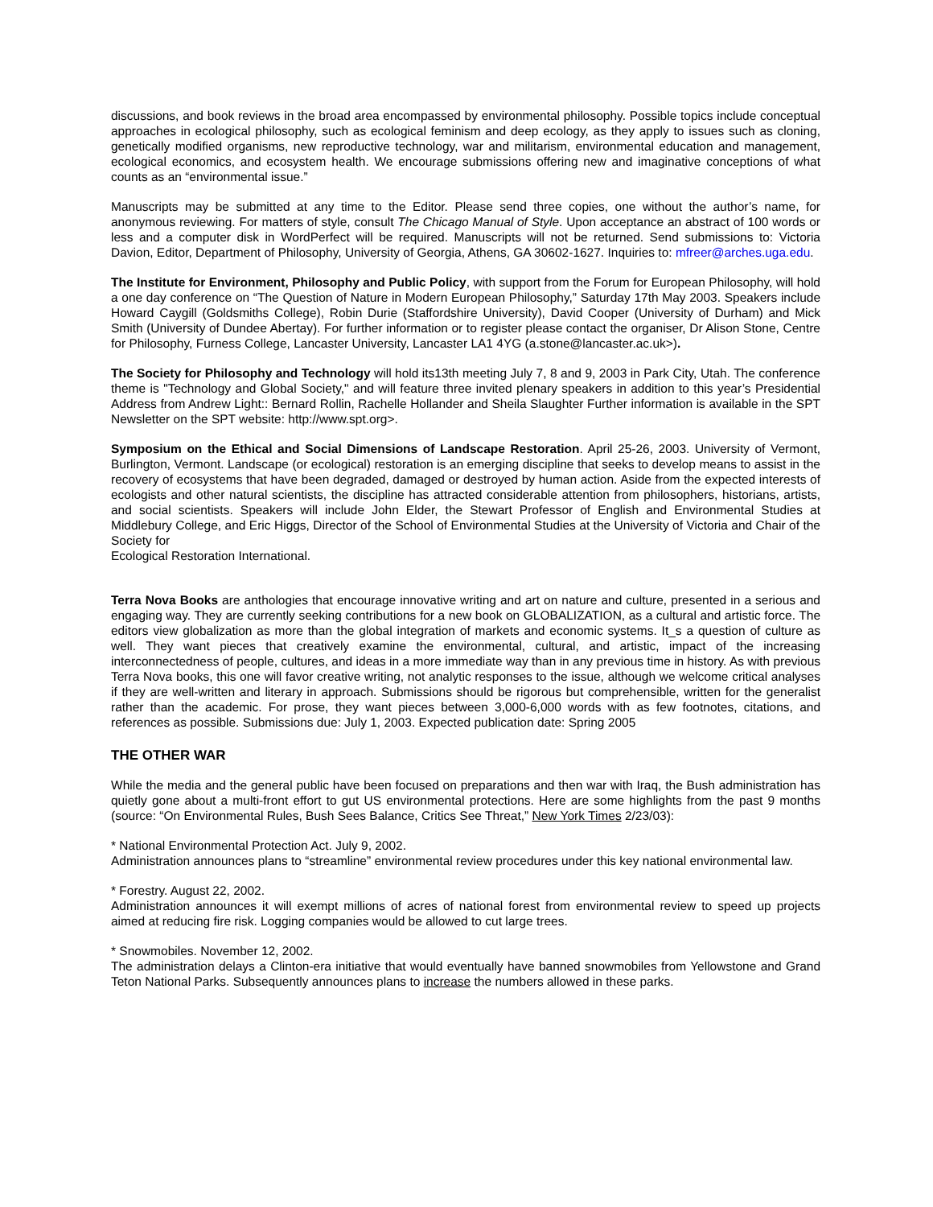discussions, and book reviews in the broad area encompassed by environmental philosophy. Possible topics include conceptual approaches in ecological philosophy, such as ecological feminism and deep ecology, as they apply to issues such as cloning, genetically modified organisms, new reproductive technology, war and militarism, environmental education and management, ecological economics, and ecosystem health. We encourage submissions offering new and imaginative conceptions of what counts as an “environmental issue.”
Manuscripts may be submitted at any time to the Editor. Please send three copies, one without the author’s name, for anonymous reviewing. For matters of style, consult The Chicago Manual of Style. Upon acceptance an abstract of 100 words or less and a computer disk in WordPerfect will be required. Manuscripts will not be returned. Send submissions to: Victoria Davion, Editor, Department of Philosophy, University of Georgia, Athens, GA 30602-1627. Inquiries to: mfreer@arches.uga.edu.
The Institute for Environment, Philosophy and Public Policy, with support from the Forum for European Philosophy, will hold a one day conference on “The Question of Nature in Modern European Philosophy,” Saturday 17th May 2003. Speakers include Howard Caygill (Goldsmiths College), Robin Durie (Staffordshire University), David Cooper (University of Durham) and Mick Smith (University of Dundee Abertay). For further information or to register please contact the organiser, Dr Alison Stone, Centre for Philosophy, Furness College, Lancaster University, Lancaster LA1 4YG (a.stone@lancaster.ac.uk>).
The Society for Philosophy and Technology will hold its13th meeting July 7, 8 and 9, 2003 in Park City, Utah. The conference theme is "Technology and Global Society," and will feature three invited plenary speakers in addition to this year’s Presidential Address from Andrew Light:: Bernard Rollin, Rachelle Hollander and Sheila Slaughter Further information is available in the SPT Newsletter on the SPT website: http://www.spt.org>.
Symposium on the Ethical and Social Dimensions of Landscape Restoration. April 25-26, 2003. University of Vermont, Burlington, Vermont. Landscape (or ecological) restoration is an emerging discipline that seeks to develop means to assist in the recovery of ecosystems that have been degraded, damaged or destroyed by human action. Aside from the expected interests of ecologists and other natural scientists, the discipline has attracted considerable attention from philosophers, historians, artists, and social scientists. Speakers will include John Elder, the Stewart Professor of English and Environmental Studies at Middlebury College, and Eric Higgs, Director of the School of Environmental Studies at the University of Victoria and Chair of the Society for
Ecological Restoration International.
Terra Nova Books are anthologies that encourage innovative writing and art on nature and culture, presented in a serious and engaging way. They are currently seeking contributions for a new book on GLOBALIZATION, as a cultural and artistic force. The editors view globalization as more than the global integration of markets and economic systems. It_s a question of culture as well. They want pieces that creatively examine the environmental, cultural, and artistic, impact of the increasing interconnectedness of people, cultures, and ideas in a more immediate way than in any previous time in history. As with previous Terra Nova books, this one will favor creative writing, not analytic responses to the issue, although we welcome critical analyses if they are well-written and literary in approach. Submissions should be rigorous but comprehensible, written for the generalist rather than the academic. For prose, they want pieces between 3,000-6,000 words with as few footnotes, citations, and references as possible. Submissions due: July 1, 2003. Expected publication date: Spring 2005
THE OTHER WAR
While the media and the general public have been focused on preparations and then war with Iraq, the Bush administration has quietly gone about a multi-front effort to gut US environmental protections. Here are some highlights from the past 9 months (source: “On Environmental Rules, Bush Sees Balance, Critics See Threat,” New York Times 2/23/03):
* National Environmental Protection Act. July 9, 2002.
Administration announces plans to “streamline” environmental review procedures under this key national environmental law.
* Forestry. August 22, 2002.
Administration announces it will exempt millions of acres of national forest from environmental review to speed up projects aimed at reducing fire risk. Logging companies would be allowed to cut large trees.
* Snowmobiles. November 12, 2002.
The administration delays a Clinton-era initiative that would eventually have banned snowmobiles from Yellowstone and Grand Teton National Parks. Subsequently announces plans to increase the numbers allowed in these parks.